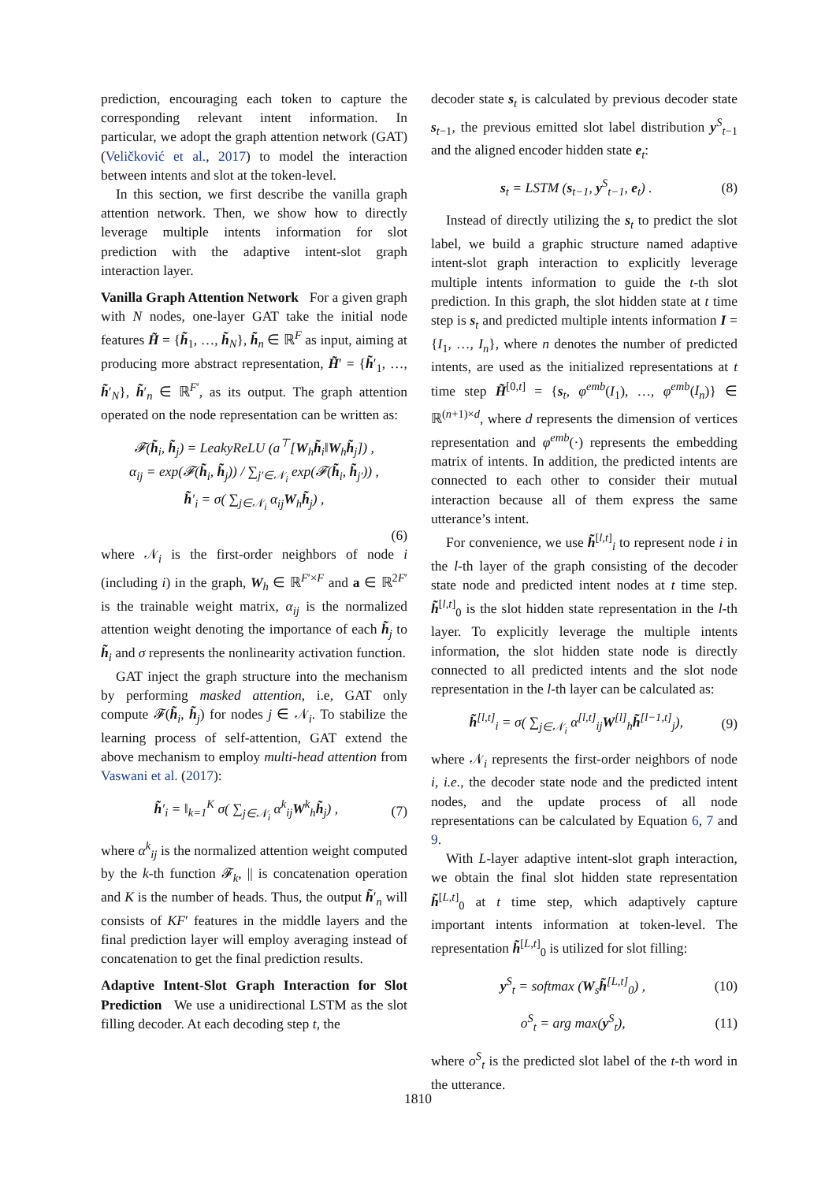prediction, encouraging each token to capture the corresponding relevant intent information. In particular, we adopt the graph attention network (GAT) (Veličković et al., 2017) to model the interaction between intents and slot at the token-level.
In this section, we first describe the vanilla graph attention network. Then, we show how to directly leverage multiple intents information for slot prediction with the adaptive intent-slot graph interaction layer.
Vanilla Graph Attention Network For a given graph with N nodes, one-layer GAT take the initial node features H̃ = {h̃<sub>1</sub>, …, h̃<sub>N</sub>}, h̃<sub>n</sub> ∈ ℝ<sup>F</sup> as input, aiming at producing more abstract representation, H̃′ = {h̃′<sub>1</sub>, …, h̃′<sub>N</sub>}, h̃′<sub>n</sub> ∈ ℝ<sup>F′</sup>, as its output. The graph attention operated on the node representation can be written as:
𝓕(h̃<sub>i</sub>, h̃<sub>j</sub>) = LeakyReLU (a<sup>⊤</sup>[W<sub>h</sub>h̃<sub>i</sub>‖W<sub>h</sub>h̃<sub>j</sub>]) ,
α<sub>ij</sub> = exp(𝓕(h̃<sub>i</sub>, h̃<sub>j</sub>)) / ∑<sub>j′∈𝒩<sub>i</sub></sub> exp(𝓕(h̃<sub>i</sub>, h̃<sub>j′</sub>)) ,
h̃′<sub>i</sub> = σ( ∑<sub>j∈𝒩<sub>i</sub></sub> α<sub>ij</sub>W<sub>h</sub>h̃<sub>j</sub>) ,
(6)
where 𝒩<sub>i</sub> is the first-order neighbors of node i (including i) in the graph, W<sub>h</sub> ∈ ℝ<sup>F′×F</sup> and a ∈ ℝ<sup>2F′</sup> is the trainable weight matrix, α<sub>ij</sub> is the normalized attention weight denoting the importance of each h̃<sub>j</sub> to h̃<sub>i</sub> and σ represents the nonlinearity activation function.
GAT inject the graph structure into the mechanism by performing masked attention, i.e, GAT only compute 𝓕(h̃<sub>i</sub>, h̃<sub>j</sub>) for nodes j ∈ 𝒩<sub>i</sub>. To stabilize the learning process of self-attention, GAT extend the above mechanism to employ multi-head attention from Vaswani et al. (2017):
h̃′<sub>i</sub> = ‖<sub>k=1</sub><sup>K</sup> σ( ∑<sub>j∈𝒩<sub>i</sub></sub> α<sup>k</sup><sub>ij</sub>W<sup>k</sup><sub>h</sub>h̃<sub>j</sub>) ,
(7)
where α<sup>k</sup><sub>ij</sub> is the normalized attention weight computed by the k-th function 𝓕<sub>k</sub>, || is concatenation operation and K is the number of heads. Thus, the output h̃′<sub>n</sub> will consists of KF′ features in the middle layers and the final prediction layer will employ averaging instead of concatenation to get the final prediction results.
Adaptive Intent-Slot Graph Interaction for Slot Prediction We use a unidirectional LSTM as the slot filling decoder. At each decoding step t, the
decoder state s<sub>t</sub> is calculated by previous decoder state s<sub>t−1</sub>, the previous emitted slot label distribution y<sup>S</sup><sub>t−1</sub> and the aligned encoder hidden state e<sub>t</sub>:
s<sub>t</sub> = LSTM (s<sub>t−1</sub>, y<sup>S</sup><sub>t−1</sub>, e<sub>t</sub>) . (8)
Instead of directly utilizing the s<sub>t</sub> to predict the slot label, we build a graphic structure named adaptive intent-slot graph interaction to explicitly leverage multiple intents information to guide the t-th slot prediction. In this graph, the slot hidden state at t time step is s<sub>t</sub> and predicted multiple intents information I = {I<sub>1</sub>, …, I<sub>n</sub>}, where n denotes the number of predicted intents, are used as the initialized representations at t time step H̃<sup>[0,t]</sup> = {s<sub>t</sub>, φ<sup>emb</sup>(I<sub>1</sub>), …, φ<sup>emb</sup>(I<sub>n</sub>)} ∈ ℝ<sup>(n+1)×d</sup>, where d represents the dimension of vertices representation and φ<sup>emb</sup>(·) represents the embedding matrix of intents. In addition, the predicted intents are connected to each other to consider their mutual interaction because all of them express the same utterance’s intent.
For convenience, we use h̃<sup>[l,t]</sup><sub>i</sub> to represent node i in the l-th layer of the graph consisting of the decoder state node and predicted intent nodes at t time step. h̃<sup>[l,t]</sup><sub>0</sub> is the slot hidden state representation in the l-th layer. To explicitly leverage the multiple intents information, the slot hidden state node is directly connected to all predicted intents and the slot node representation in the l-th layer can be calculated as:
h̃<sup>[l,t]</sup><sub>i</sub> = σ( ∑<sub>j∈𝒩<sub>i</sub></sub> α<sup>[l,t]</sup><sub>ij</sub>W<sup>[l]</sup><sub>h</sub>h̃<sup>[l−1,t]</sup><sub>j</sub>),
(9)
where 𝒩<sub>i</sub> represents the first-order neighbors of node i, i.e., the decoder state node and the predicted intent nodes, and the update process of all node representations can be calculated by Equation 6, 7 and 9.
With L-layer adaptive intent-slot graph interaction, we obtain the final slot hidden state representation h̃<sup>[L,t]</sup><sub>0</sub> at t time step, which adaptively capture important intents information at token-level. The representation h̃<sup>[L,t]</sup><sub>0</sub> is utilized for slot filling:
y<sup>S</sup><sub>t</sub> = softmax (W<sub>s</sub>h̃<sup>[L,t]</sup><sub>0</sub>) , (10)
o<sup>S</sup><sub>t</sub> = arg max(y<sup>S</sup><sub>t</sub>), (11)
where o<sup>S</sup><sub>t</sub> is the predicted slot label of the t-th word in the utterance.
1810